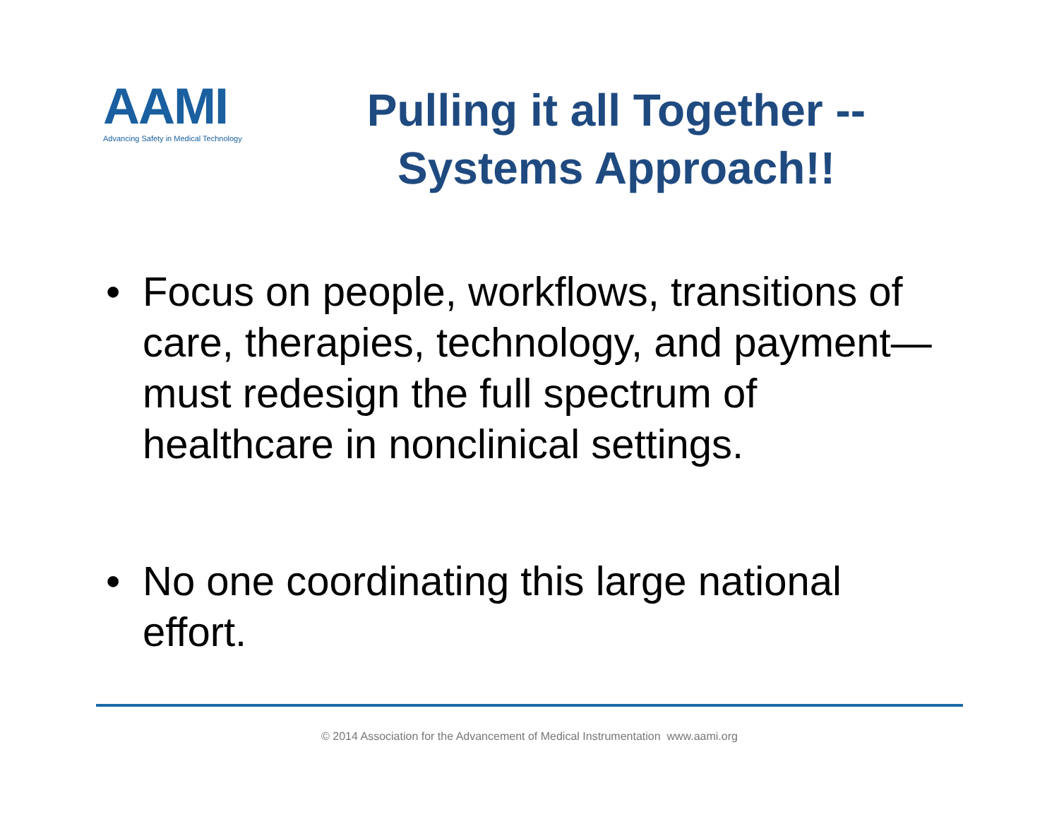AAMI
Advancing Safety in Medical Technology
Pulling it all Together --
Systems Approach!!
• Focus on people, workflows, transitions of care, therapies, technology, and payment—must redesign the full spectrum of healthcare in nonclinical settings.
• No one coordinating this large national effort.
© 2014 Association for the Advancement of Medical Instrumentation www.aami.org